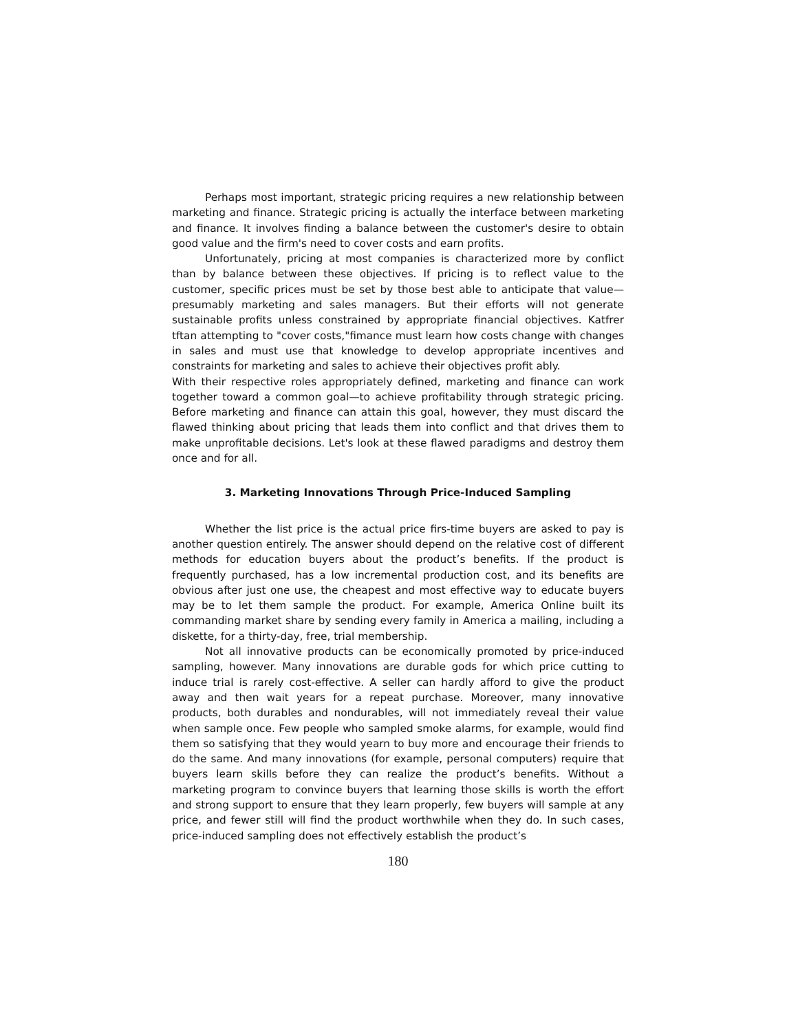Perhaps most important, strategic pricing requires a new relationship between marketing and finance. Strategic pricing is actually the interface between marketing and finance. It involves finding a balance between the customer's desire to obtain good value and the firm's need to cover costs and earn profits.
Unfortunately, pricing at most companies is characterized more by conflict than by balance between these objectives. If pricing is to reflect value to the customer, specific prices must be set by those best able to anticipate that value—presumably marketing and sales managers. But their efforts will not generate sustainable profits unless constrained by appropriate financial objectives. Katfrer tftan attempting to "cover costs,"fimance must learn how costs change with changes in sales and must use that knowledge to develop appropriate incentives and constraints for marketing and sales to achieve their objectives profit ably.
With their respective roles appropriately defined, marketing and finance can work together toward a common goal—to achieve profitability through strategic pricing. Before marketing and finance can attain this goal, however, they must discard the flawed thinking about pricing that leads them into conflict and that drives them to make unprofitable decisions. Let's look at these flawed paradigms and destroy them once and for all.
3. Marketing Innovations Through Price-Induced Sampling
Whether the list price is the actual price firs-time buyers are asked to pay is another question entirely. The answer should depend on the relative cost of different methods for education buyers about the product’s benefits. If the product is frequently purchased, has a low incremental production cost, and its benefits are obvious after just one use, the cheapest and most effective way to educate buyers may be to let them sample the product. For example, America Online built its commanding market share by sending every family in America a mailing, including a diskette, for a thirty-day, free, trial membership.
Not all innovative products can be economically promoted by price-induced sampling, however. Many innovations are durable gods for which price cutting to induce trial is rarely cost-effective. A seller can hardly afford to give the product away and then wait years for a repeat purchase. Moreover, many innovative products, both durables and nondurables, will not immediately reveal their value when sample once. Few people who sampled smoke alarms, for example, would find them so satisfying that they would yearn to buy more and encourage their friends to do the same. And many innovations (for example, personal computers) require that buyers learn skills before they can realize the product’s benefits. Without a marketing program to convince buyers that learning those skills is worth the effort and strong support to ensure that they learn properly, few buyers will sample at any price, and fewer still will find the product worthwhile when they do. In such cases, price-induced sampling does not effectively establish the product’s
180